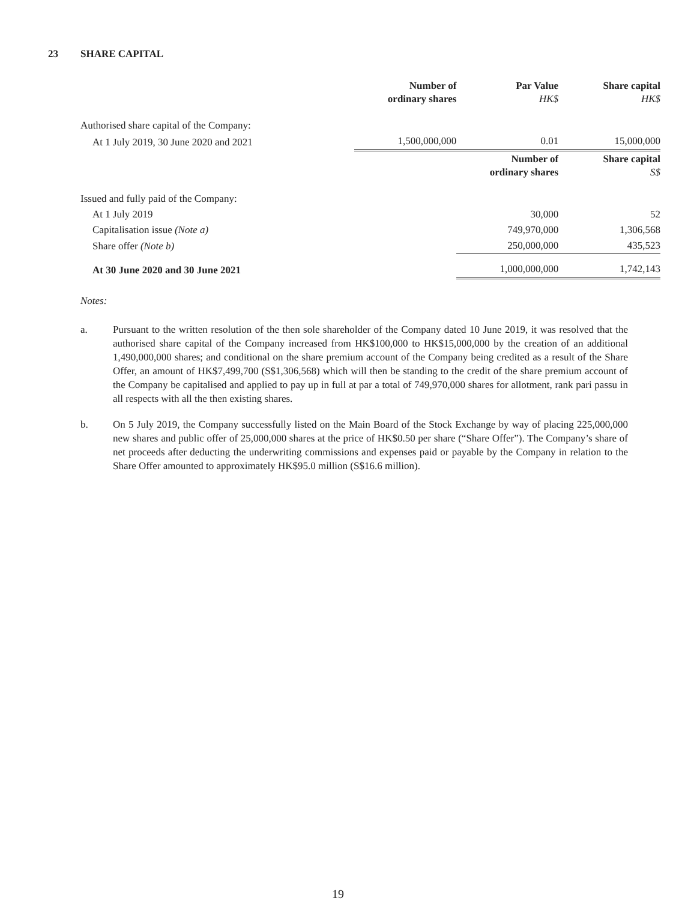23 SHARE CAPITAL
| | Number of ordinary shares | Par Value HK$ | Share capital HK$ |
| --- | --- | --- | --- |
| Authorised share capital of the Company: | | | |
| At 1 July 2019, 30 June 2020 and 2021 | 1,500,000,000 | 0.01 | 15,000,000 |
| | | Number of ordinary shares | Share capital S$ |
| Issued and fully paid of the Company: | | | |
| At 1 July 2019 | | 30,000 | 52 |
| Capitalisation issue (Note a) | | 749,970,000 | 1,306,568 |
| Share offer (Note b) | | 250,000,000 | 435,523 |
| At 30 June 2020 and 30 June 2021 | | 1,000,000,000 | 1,742,143 |
Notes:
a. Pursuant to the written resolution of the then sole shareholder of the Company dated 10 June 2019, it was resolved that the authorised share capital of the Company increased from HK$100,000 to HK$15,000,000 by the creation of an additional 1,490,000,000 shares; and conditional on the share premium account of the Company being credited as a result of the Share Offer, an amount of HK$7,499,700 (S$1,306,568) which will then be standing to the credit of the share premium account of the Company be capitalised and applied to pay up in full at par a total of 749,970,000 shares for allotment, rank pari passu in all respects with all the then existing shares.
b. On 5 July 2019, the Company successfully listed on the Main Board of the Stock Exchange by way of placing 225,000,000 new shares and public offer of 25,000,000 shares at the price of HK$0.50 per share (“Share Offer”). The Company’s share of net proceeds after deducting the underwriting commissions and expenses paid or payable by the Company in relation to the Share Offer amounted to approximately HK$95.0 million (S$16.6 million).
19